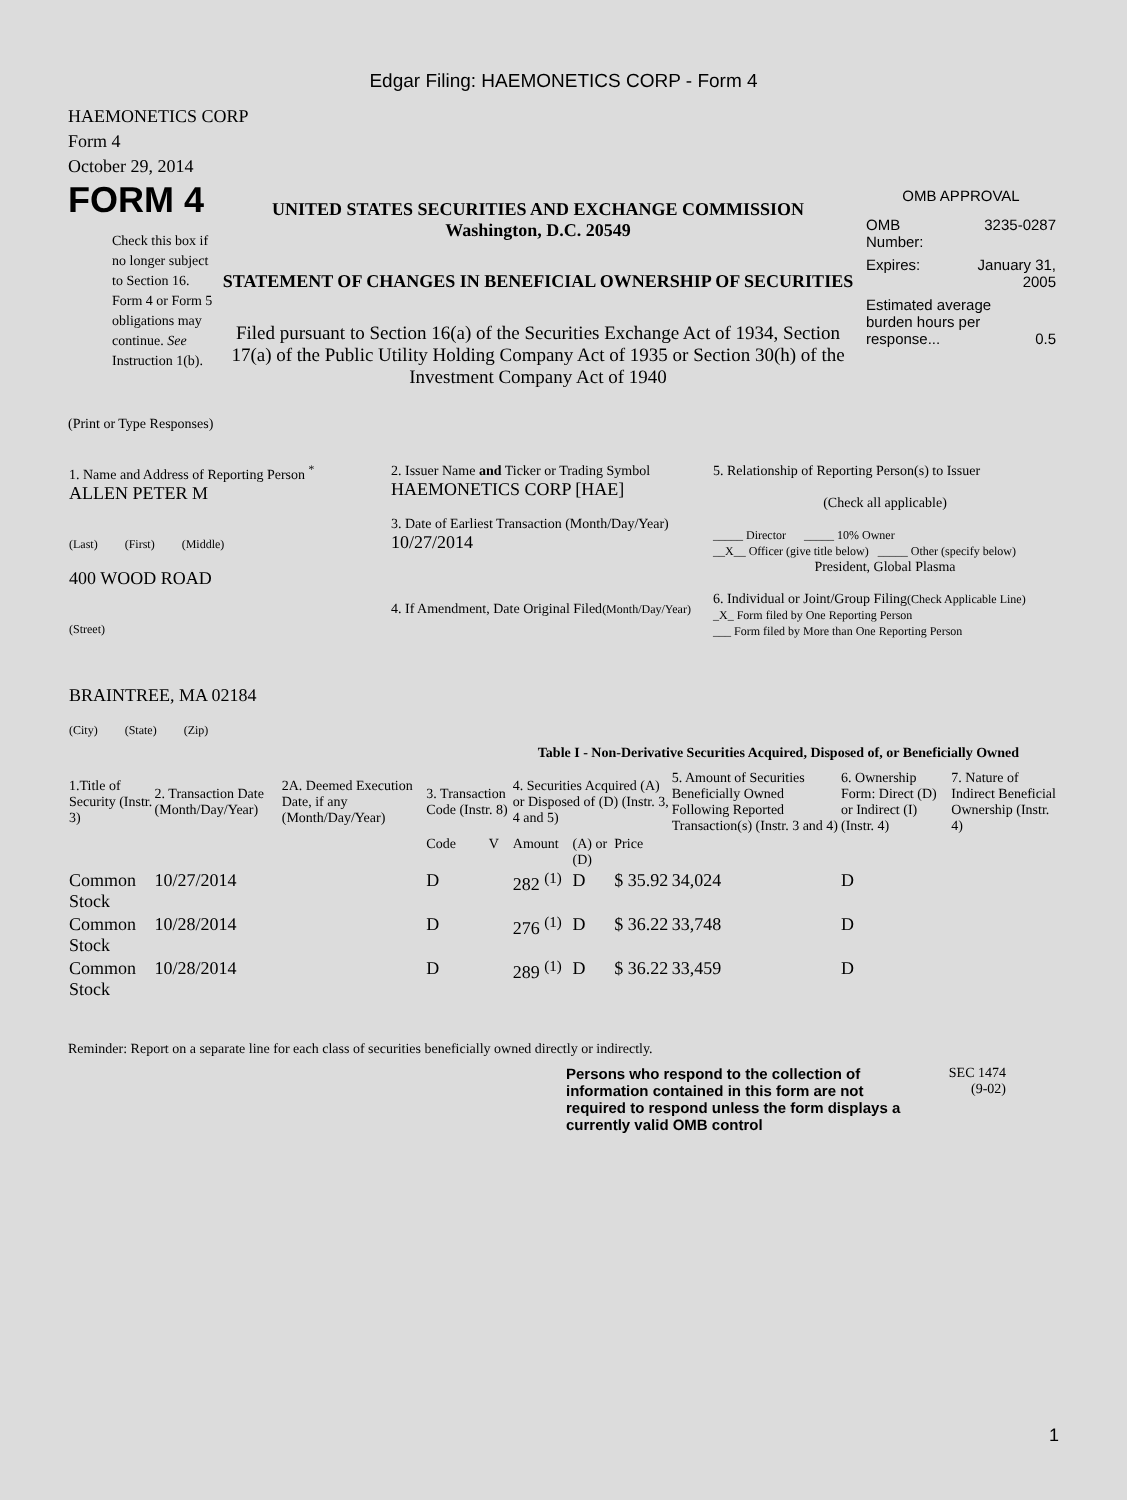Edgar Filing: HAEMONETICS CORP - Form 4
HAEMONETICS CORP
Form 4
October 29, 2014
FORM 4
Check this box if no longer subject to Section 16. Form 4 or Form 5 obligations may continue. See Instruction 1(b).
UNITED STATES SECURITIES AND EXCHANGE COMMISSION
Washington, D.C. 20549
STATEMENT OF CHANGES IN BENEFICIAL OWNERSHIP OF SECURITIES
Filed pursuant to Section 16(a) of the Securities Exchange Act of 1934, Section 17(a) of the Public Utility Holding Company Act of 1935 or Section 30(h) of the Investment Company Act of 1940
OMB APPROVAL
OMB
Number: 3235-0287
Expires: January 31,
2005
Estimated average burden hours per response... 0.5
(Print or Type Responses)
| 1. Name and Address of Reporting Person <sup>*</sup> ALLEN PETER M (Last) (First) (Middle) 400 WOOD ROAD (Street) BRAINTREE, MA 02184 (City) (State) (Zip) | 2. Issuer Name and Ticker or Trading Symbol HAEMONETICS CORP [HAE] 3. Date of Earliest Transaction (Month/Day/Year) 10/27/2014 4. If Amendment, Date Original Filed (Month/Day/Year) | 5. Relationship of Reporting Person(s) to Issuer (Check all applicable) _____ Director _____ 10% Owner __X__ Officer (give title below) _____ Other (specify below) President, Global Plasma 6. Individual or Joint/Group Filing (Check Applicable Line) _X_ Form filed by One Reporting Person ___ Form filed by More than One Reporting Person |
Table I - Non-Derivative Securities Acquired, Disposed of, or Beneficially Owned
| 1.Title of Security (Instr. 3) | 2. Transaction Date (Month/Day/Year) | 2A. Deemed Execution Date, if any (Month/Day/Year) | 3. Transaction Code (Instr. 8) | | 4. Securities Acquired (A) or Disposed of (D) (Instr. 3, 4 and 5) | | | 5. Amount of Securities Beneficially Owned Following Reported Transaction(s) (Instr. 3 and 4) | 6. Ownership Form: Direct (D) or Indirect (I) (Instr. 4) | 7. Nature of Indirect Beneficial Ownership (Instr. 4) |
| --- | --- | --- | --- | --- | --- | --- | --- | --- | --- | --- |
| | | | Code | V | Amount | (A) or (D) | Price | | | |
| Common Stock | 10/27/2014 | | D | | 282 <sup>(1)</sup> | D | $ 35.92 | 34,024 | D | |
| Common Stock | 10/28/2014 | | D | | 276 <sup>(1)</sup> | D | $ 36.22 | 33,748 | D | |
| Common Stock | 10/28/2014 | | D | | 289 <sup>(1)</sup> | D | $ 36.22 | 33,459 | D | |
Reminder: Report on a separate line for each class of securities beneficially owned directly or indirectly.
Persons who respond to the collection of information contained in this form are not required to respond unless the form displays a currently valid OMB control
SEC 1474
(9-02)
1